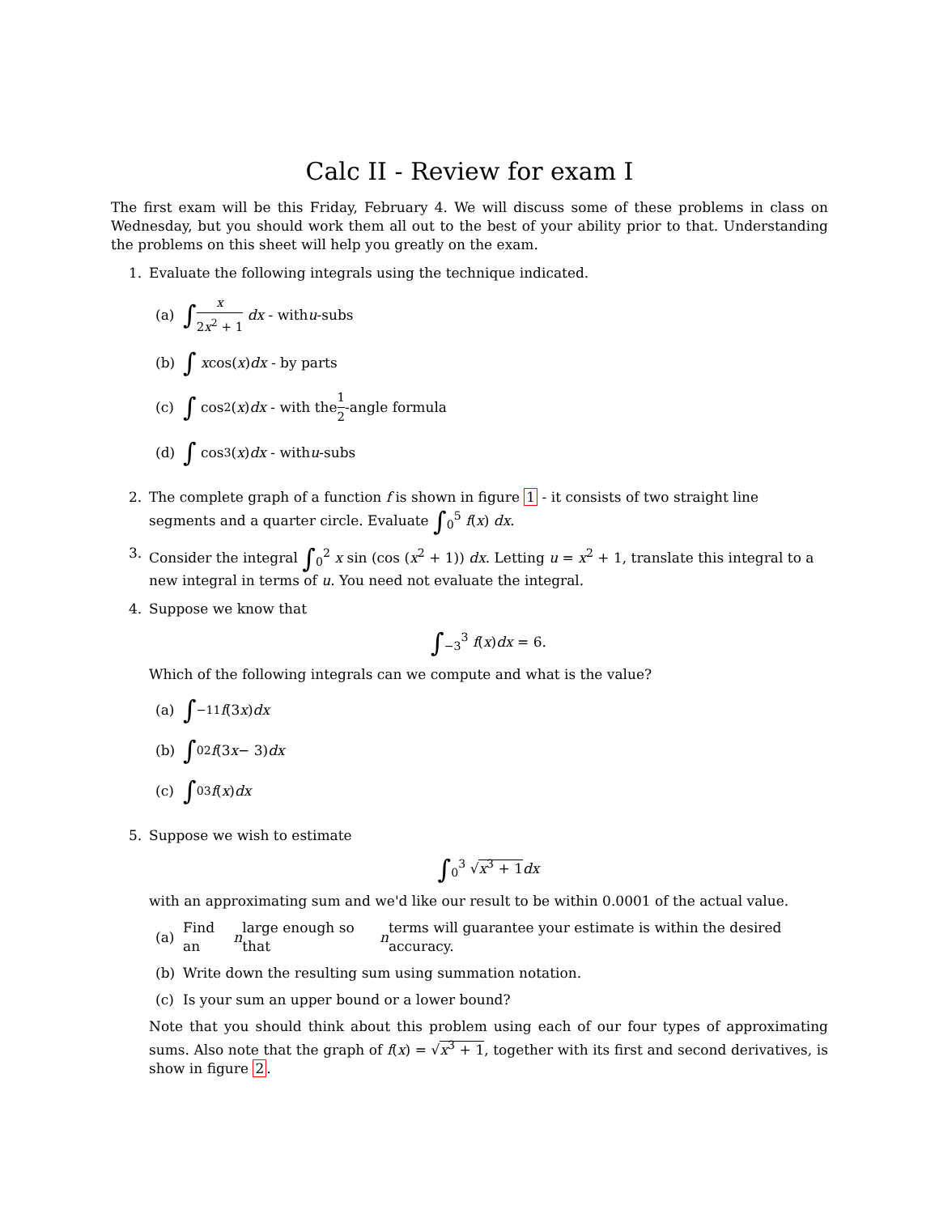Calc II - Review for exam I
The first exam will be this Friday, February 4. We will discuss some of these problems in class on Wednesday, but you should work them all out to the best of your ability prior to that. Understanding the problems on this sheet will help you greatly on the exam.
1. Evaluate the following integrals using the technique indicated.
(a) ∫ x 2x<sup>2</sup> + 1 dx - with u -subs
(b) ∫ x cos(x) dx - by parts
(c) ∫ cos<sup>2</sup>(x) dx - with the 1 2 -angle formula
(d) ∫ cos<sup>3</sup>(x) dx - with u -subs
2. The complete graph of a function f is shown in figure 1 - it consists of two straight line segments and a quarter circle. Evaluate ∫<sub>0</sub><sup>5</sup> f(x) dx.
3. Consider the integral ∫<sub>0</sub><sup>2</sup> x sin (cos (x<sup>2</sup> + 1)) dx. Letting u = x<sup>2</sup> + 1, translate this integral to a new integral in terms of u. You need not evaluate the integral.
4. Suppose we know that
∫<sub>−3</sub><sup>3</sup> f(x)dx = 6.
Which of the following integrals can we compute and what is the value?
(a) ∫<sub>−1</sub><sup>1</sup> f (3 x) dx
(b) ∫<sub>0</sub><sup>2</sup> f (3 x − 3) dx
(c) ∫<sub>0</sub><sup>3</sup> f (x) dx
5. Suppose we wish to estimate
∫<sub>0</sub><sup>3</sup> √x<sup>3</sup> + 1 dx
with an approximating sum and we'd like our result to be within 0.0001 of the actual value.
(a) Find an n large enough so that n terms will guarantee your estimate is within the desired accuracy.
(b) Write down the resulting sum using summation notation.
(c) Is your sum an upper bound or a lower bound?
Note that you should think about this problem using each of our four types of approximating sums. Also note that the graph of f(x) = √x<sup>3</sup> + 1, together with its first and second derivatives, is show in figure 2.